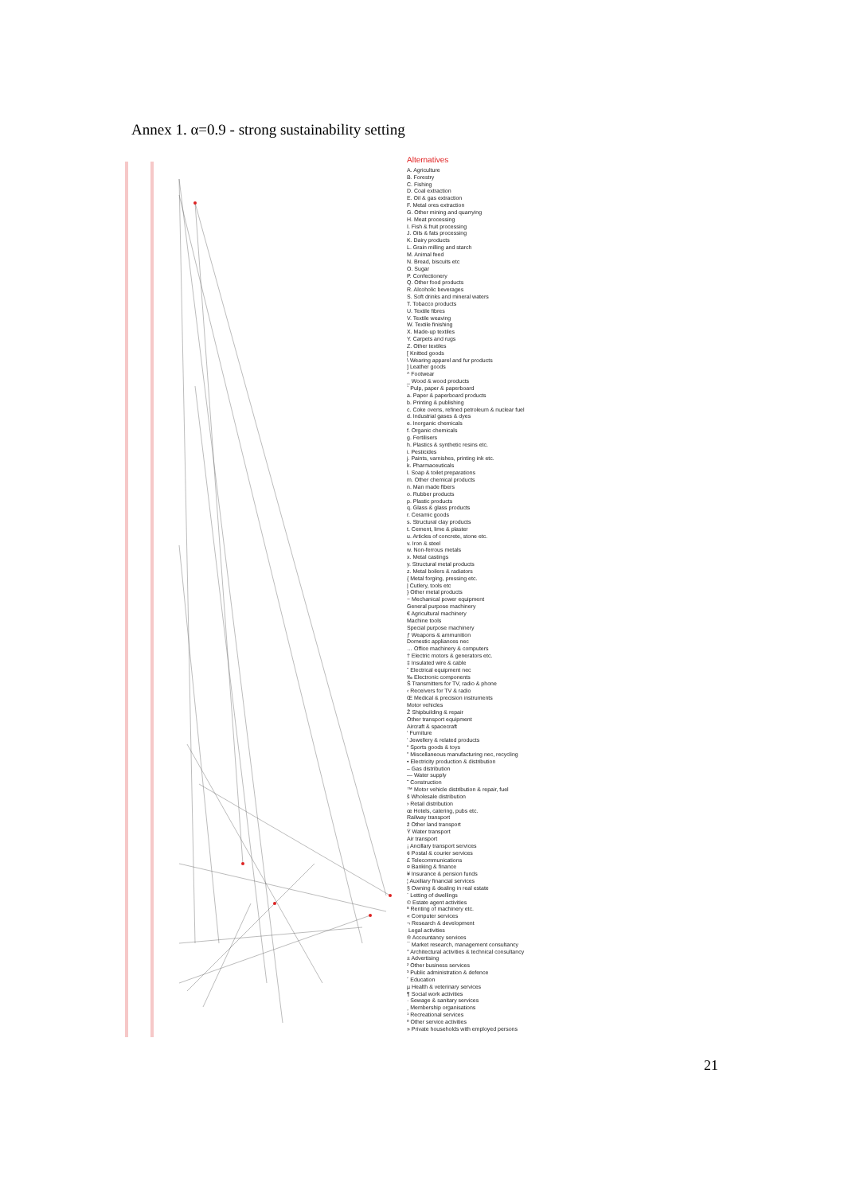Annex 1. α=0.9 - strong sustainability setting
Alternatives
A. Agriculture
B. Forestry
C. Fishing
D. Coal extraction
E. Oil & gas extraction
F. Metal ores extraction
G. Other mining and quarrying
H. Meat processing
I. Fish & fruit processing
J. Oils & fats processing
K. Dairy products
L. Grain milling and starch
M. Animal feed
N. Bread, biscuits etc
O. Sugar
P. Confectionery
Q. Other food products
R. Alcoholic beverages
S. Soft drinks and mineral waters
T. Tobacco products
U. Textile fibres
V. Textile weaving
W. Textile finishing
X. Made-up textiles
Y. Carpets and rugs
Z. Other textiles
[ Knitted goods
\ Wearing apparel and fur products
] Leather goods
^ Footwear
_ Wood & wood products
` Pulp, paper & paperboard
a. Paper & paperboard products
b. Printing & publishing
c. Coke ovens, refined petroleum & nuclear fuel
d. Industrial gases & dyes
e. Inorganic chemicals
f. Organic chemicals
g. Fertilisers
h. Plastics & synthetic resins etc.
i. Pesticides
j. Paints, varnishes, printing ink etc.
k. Pharmaceuticals
l. Soap & toilet preparations
m. Other chemical products
n. Man made fibers
o. Rubber products
p. Plastic products
q. Glass & glass products
r. Ceramic goods
s. Structural clay products
t. Cement, lime & plaster
u. Articles of concrete, stone etc.
v. Iron & steel
w. Non-ferrous metals
x. Metal castings
y. Structural metal products
z. Metal boilers & radiators
{ Metal forging, pressing etc.
| Cutlery, tools etc
} Other metal products
~ Mechanical power equipment
General purpose machinery
€ Agricultural machinery
Machine tools
Special purpose machinery
ƒ Weapons & ammunition
Domestic appliances nec
… Office machinery & computers
† Electric motors & generators etc.
‡ Insulated wire & cable
ˆ Electrical equipment nec
‰ Electronic components
Š Transmitters for TV, radio & phone
‹ Receivers for TV & radio
Œ Medical & precision instruments
Motor vehicles
Ž Shipbuilding & repair
Other transport equipment
Aircraft & spacecraft
‘ Furniture
’ Jewellery & related products
“ Sports goods & toys
” Miscellaneous manufacturing nec, recycling
• Electricity production & distribution
– Gas distribution
— Water supply
˜ Construction
™ Motor vehicle distribution & repair, fuel
š Wholesale distribution
› Retail distribution
œ Hotels, catering, pubs etc.
Railway transport
ž Other land transport
Ÿ Water transport
Air transport
¡ Ancillary transport services
¢ Postal & courier services
£ Telecommunications
¤ Banking & finance
¥ Insurance & pension funds
¦ Auxiliary financial services
§ Owning & dealing in real estate
¨ Letting of dwellings
© Estate agent activities
ª Renting of machinery etc.
« Computer services
¬ Research & development
­ Legal activities
® Accountancy services
¯ Market research, management consultancy
° Architectural activities & technical consultancy
± Advertising
² Other business services
³ Public administration & defence
´ Education
µ Health & veterinary services
¶ Social work activities
· Sewage & sanitary services
¸ Membership organisations
¹ Recreational services
º Other service activities
» Private households with employed persons
21